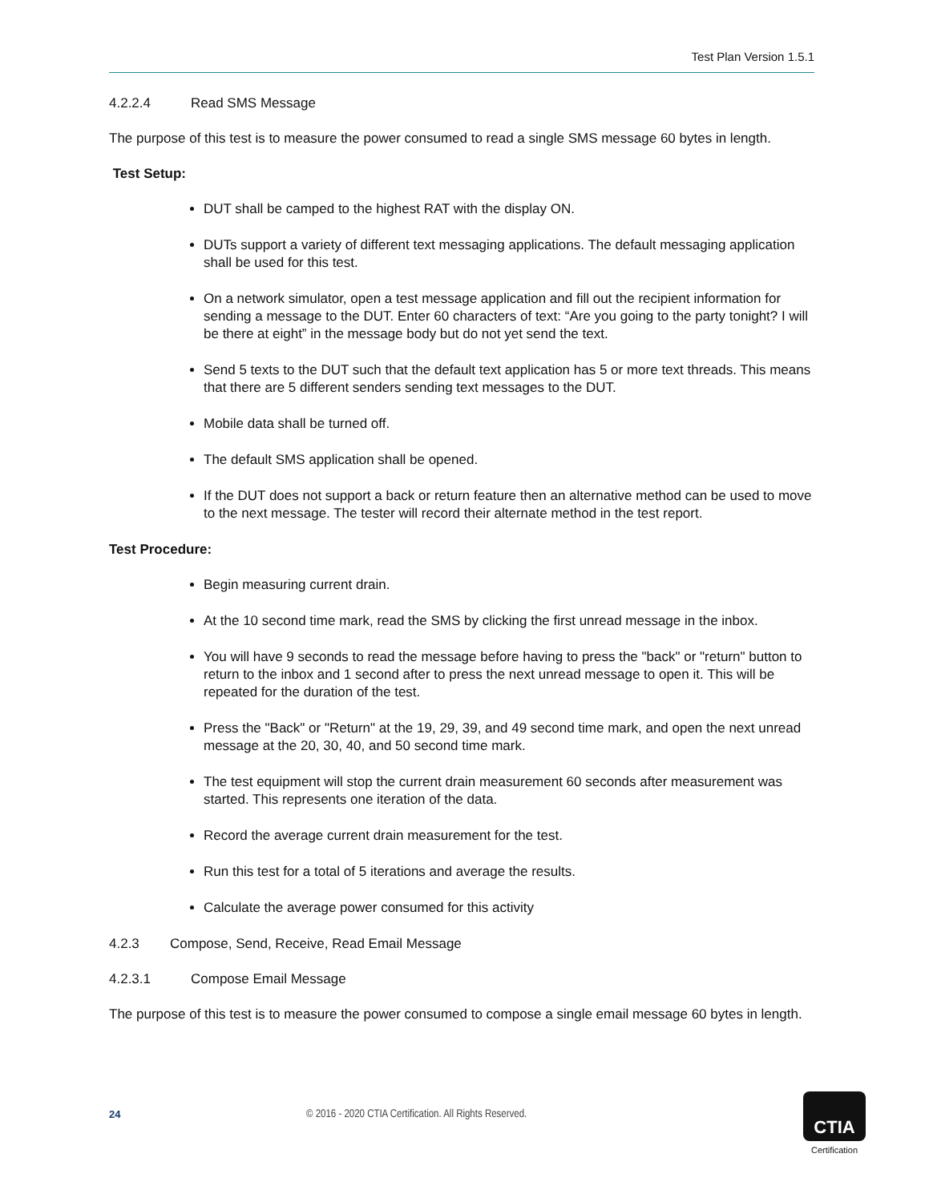Test Plan Version 1.5.1
4.2.2.4 Read SMS Message
The purpose of this test is to measure the power consumed to read a single SMS message 60 bytes in length.
Test Setup:
DUT shall be camped to the highest RAT with the display ON.
DUTs support a variety of different text messaging applications. The default messaging application shall be used for this test.
On a network simulator, open a test message application and fill out the recipient information for sending a message to the DUT. Enter 60 characters of text: “Are you going to the party tonight? I will be there at eight” in the message body but do not yet send the text.
Send 5 texts to the DUT such that the default text application has 5 or more text threads. This means that there are 5 different senders sending text messages to the DUT.
Mobile data shall be turned off.
The default SMS application shall be opened.
If the DUT does not support a back or return feature then an alternative method can be used to move to the next message. The tester will record their alternate method in the test report.
Test Procedure:
Begin measuring current drain.
At the 10 second time mark, read the SMS by clicking the first unread message in the inbox.
You will have 9 seconds to read the message before having to press the "back" or "return" button to return to the inbox and 1 second after to press the next unread message to open it. This will be repeated for the duration of the test.
Press the "Back" or "Return" at the 19, 29, 39, and 49 second time mark, and open the next unread message at the 20, 30, 40, and 50 second time mark.
The test equipment will stop the current drain measurement 60 seconds after measurement was started. This represents one iteration of the data.
Record the average current drain measurement for the test.
Run this test for a total of 5 iterations and average the results.
Calculate the average power consumed for this activity
4.2.3 Compose, Send, Receive, Read Email Message
4.2.3.1 Compose Email Message
The purpose of this test is to measure the power consumed to compose a single email message 60 bytes in length.
24 © 2016 - 2020 CTIA Certification. All Rights Reserved.
CTIA
Certification